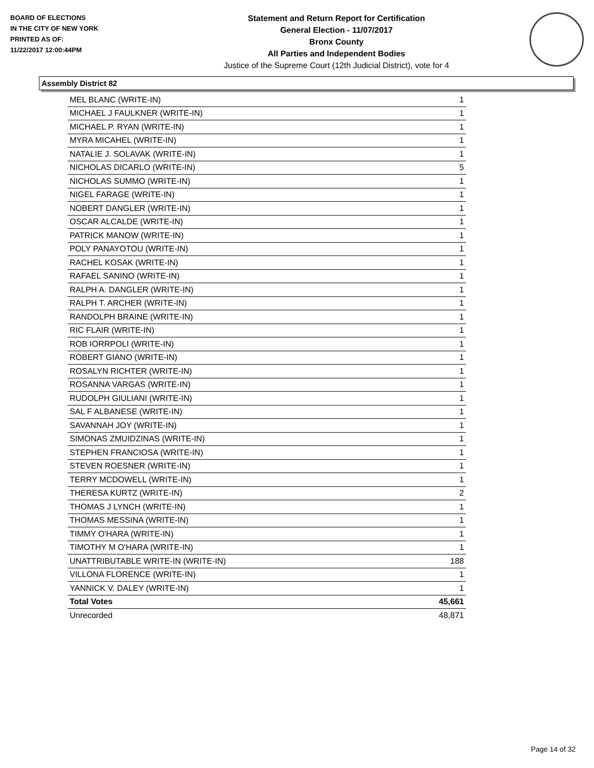BOARD OF ELECTIONS
IN THE CITY OF NEW YORK
PRINTED AS OF:
11/22/2017 12:00:44PM
Statement and Return Report for Certification
General Election - 11/07/2017
Bronx County
All Parties and Independent Bodies
Justice of the Supreme Court (12th Judicial District), vote for 4
Assembly District 82
| MEL BLANC (WRITE-IN) | 1 |
| MICHAEL J FAULKNER (WRITE-IN) | 1 |
| MICHAEL P. RYAN (WRITE-IN) | 1 |
| MYRA MICAHEL (WRITE-IN) | 1 |
| NATALIE J. SOLAVAK (WRITE-IN) | 1 |
| NICHOLAS DICARLO (WRITE-IN) | 5 |
| NICHOLAS SUMMO (WRITE-IN) | 1 |
| NIGEL FARAGE (WRITE-IN) | 1 |
| NOBERT DANGLER (WRITE-IN) | 1 |
| OSCAR ALCALDE (WRITE-IN) | 1 |
| PATRICK MANOW (WRITE-IN) | 1 |
| POLY PANAYOTOU (WRITE-IN) | 1 |
| RACHEL KOSAK (WRITE-IN) | 1 |
| RAFAEL SANINO (WRITE-IN) | 1 |
| RALPH A. DANGLER (WRITE-IN) | 1 |
| RALPH T. ARCHER (WRITE-IN) | 1 |
| RANDOLPH BRAINE (WRITE-IN) | 1 |
| RIC FLAIR (WRITE-IN) | 1 |
| ROB IORRPOLI (WRITE-IN) | 1 |
| ROBERT GIANO (WRITE-IN) | 1 |
| ROSALYN RICHTER (WRITE-IN) | 1 |
| ROSANNA VARGAS (WRITE-IN) | 1 |
| RUDOLPH GIULIANI (WRITE-IN) | 1 |
| SAL F ALBANESE (WRITE-IN) | 1 |
| SAVANNAH JOY (WRITE-IN) | 1 |
| SIMONAS ZMUIDZINAS (WRITE-IN) | 1 |
| STEPHEN FRANCIOSA (WRITE-IN) | 1 |
| STEVEN ROESNER (WRITE-IN) | 1 |
| TERRY MCDOWELL (WRITE-IN) | 1 |
| THERESA KURTZ (WRITE-IN) | 2 |
| THOMAS J LYNCH (WRITE-IN) | 1 |
| THOMAS MESSINA (WRITE-IN) | 1 |
| TIMMY O'HARA (WRITE-IN) | 1 |
| TIMOTHY M O'HARA (WRITE-IN) | 1 |
| UNATTRIBUTABLE WRITE-IN (WRITE-IN) | 188 |
| VILLONA FLORENCE (WRITE-IN) | 1 |
| YANNICK V. DALEY (WRITE-IN) | 1 |
| Total Votes | 45,661 |
| Unrecorded | 48,871 |
Page 14 of 32